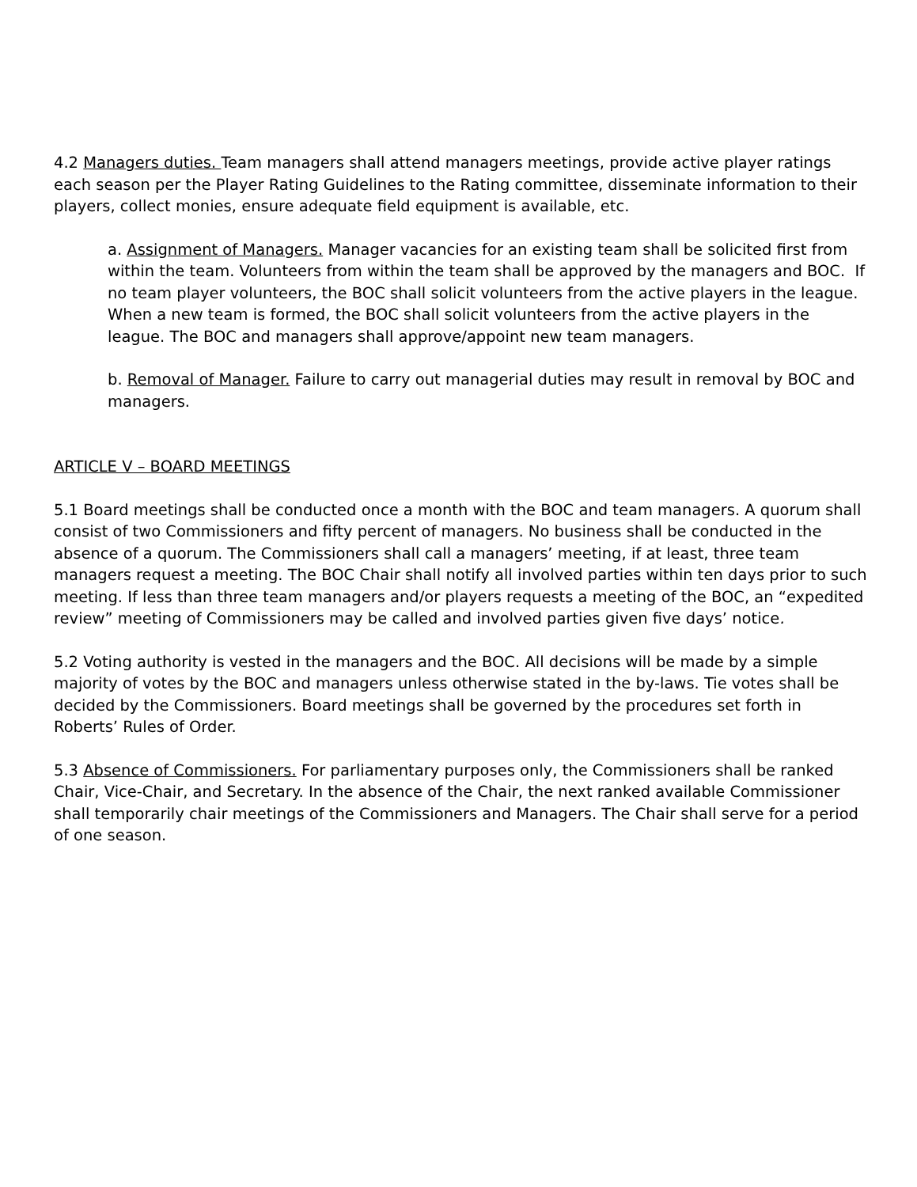4.2 Managers duties. Team managers shall attend managers meetings, provide active player ratings each season per the Player Rating Guidelines to the Rating committee, disseminate information to their players, collect monies, ensure adequate field equipment is available, etc.
a. Assignment of Managers. Manager vacancies for an existing team shall be solicited first from within the team. Volunteers from within the team shall be approved by the managers and BOC. If no team player volunteers, the BOC shall solicit volunteers from the active players in the league. When a new team is formed, the BOC shall solicit volunteers from the active players in the league. The BOC and managers shall approve/appoint new team managers.
b. Removal of Manager. Failure to carry out managerial duties may result in removal by BOC and managers.
ARTICLE V – BOARD MEETINGS
5.1 Board meetings shall be conducted once a month with the BOC and team managers. A quorum shall consist of two Commissioners and fifty percent of managers. No business shall be conducted in the absence of a quorum. The Commissioners shall call a managers’ meeting, if at least, three team managers request a meeting. The BOC Chair shall notify all involved parties within ten days prior to such meeting. If less than three team managers and/or players requests a meeting of the BOC, an “expedited review” meeting of Commissioners may be called and involved parties given five days’ notice.
5.2 Voting authority is vested in the managers and the BOC. All decisions will be made by a simple majority of votes by the BOC and managers unless otherwise stated in the by-laws. Tie votes shall be decided by the Commissioners. Board meetings shall be governed by the procedures set forth in Roberts’ Rules of Order.
5.3 Absence of Commissioners. For parliamentary purposes only, the Commissioners shall be ranked Chair, Vice-Chair, and Secretary. In the absence of the Chair, the next ranked available Commissioner shall temporarily chair meetings of the Commissioners and Managers. The Chair shall serve for a period of one season.